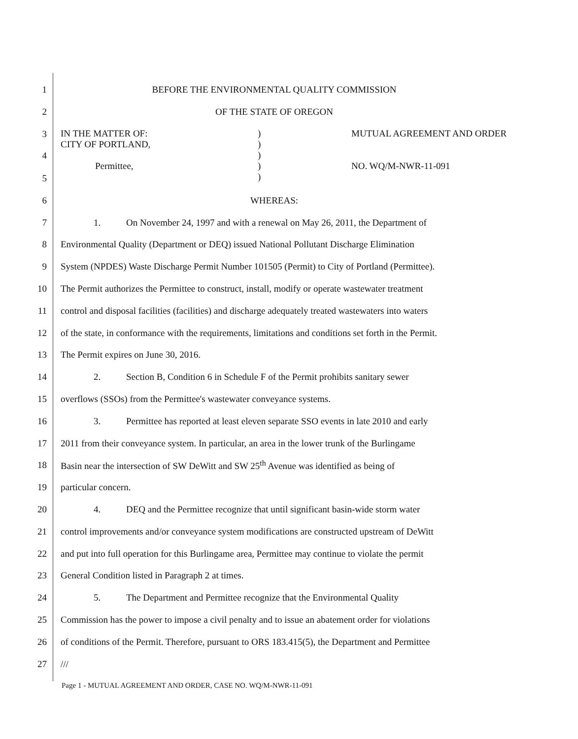1 BEFORE THE ENVIRONMENTAL QUALITY COMMISSION
2 OF THE STATE OF OREGON
3
4
IN THE MATTER OF:
CITY OF PORTLAND,
Permittee,
)
)
)
)
)
MUTUAL AGREEMENT AND ORDER
NO. WQ/M-NWR-11-091
5
6 WHEREAS:
7 1. On November 24, 1997 and with a renewal on May 26, 2011, the Department of
8 Environmental Quality (Department or DEQ) issued National Pollutant Discharge Elimination
9 System (NPDES) Waste Discharge Permit Number 101505 (Permit) to City of Portland (Permittee).
10 The Permit authorizes the Permittee to construct, install, modify or operate wastewater treatment
11 control and disposal facilities (facilities) and discharge adequately treated wastewaters into waters
12 of the state, in conformance with the requirements, limitations and conditions set forth in the Permit.
13 The Permit expires on June 30, 2016.
14 2. Section B, Condition 6 in Schedule F of the Permit prohibits sanitary sewer
15 overflows (SSOs) from the Permittee's wastewater conveyance systems.
16 3. Permittee has reported at least eleven separate SSO events in late 2010 and early
17 2011 from their conveyance system. In particular, an area in the lower trunk of the Burlingame
18 Basin near the intersection of SW DeWitt and SW 25<sup>th</sup> Avenue was identified as being of
19 particular concern.
20 4. DEQ and the Permittee recognize that until significant basin-wide storm water
21 control improvements and/or conveyance system modifications are constructed upstream of DeWitt
22 and put into full operation for this Burlingame area, Permittee may continue to violate the permit
23 General Condition listed in Paragraph 2 at times.
24 5. The Department and Permittee recognize that the Environmental Quality
25 Commission has the power to impose a civil penalty and to issue an abatement order for violations
26 of conditions of the Permit. Therefore, pursuant to ORS 183.415(5), the Department and Permittee
27 ///
Page 1 - MUTUAL AGREEMENT AND ORDER, CASE NO. WQ/M-NWR-11-091